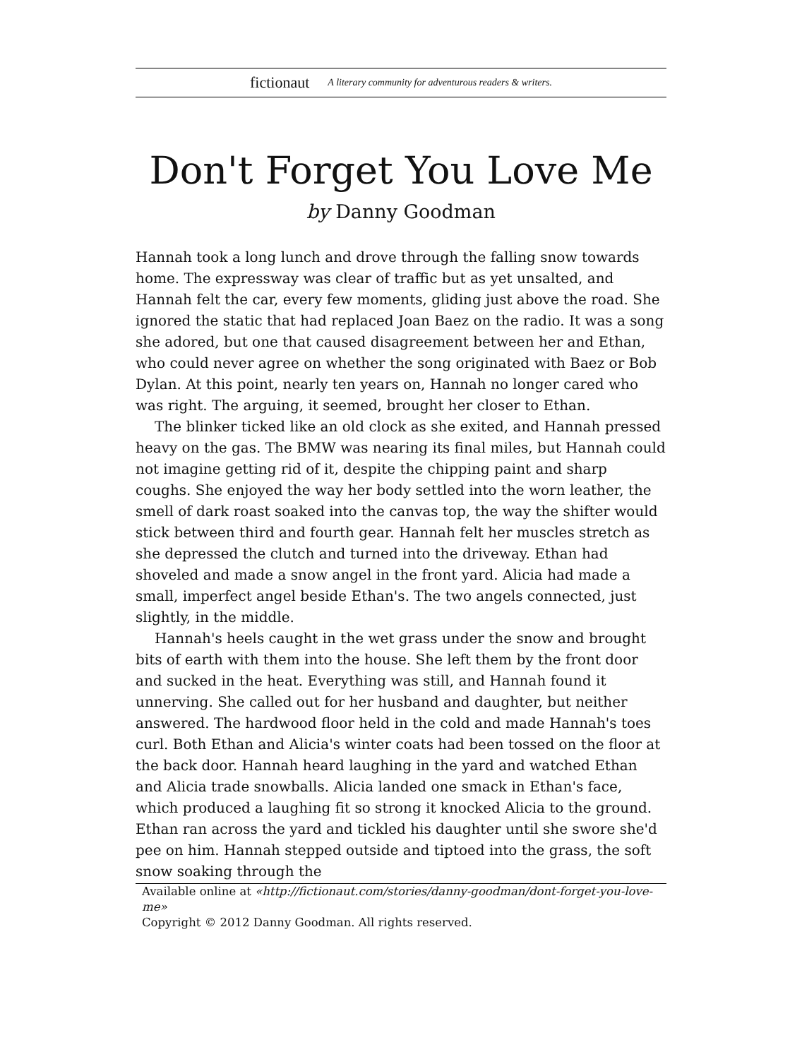fictionaut A literary community for adventurous readers & writers.
Don't Forget You Love Me
by Danny Goodman
Hannah took a long lunch and drove through the falling snow towards home. The expressway was clear of traffic but as yet unsalted, and Hannah felt the car, every few moments, gliding just above the road. She ignored the static that had replaced Joan Baez on the radio. It was a song she adored, but one that caused disagreement between her and Ethan, who could never agree on whether the song originated with Baez or Bob Dylan. At this point, nearly ten years on, Hannah no longer cared who was right. The arguing, it seemed, brought her closer to Ethan.
The blinker ticked like an old clock as she exited, and Hannah pressed heavy on the gas. The BMW was nearing its final miles, but Hannah could not imagine getting rid of it, despite the chipping paint and sharp coughs. She enjoyed the way her body settled into the worn leather, the smell of dark roast soaked into the canvas top, the way the shifter would stick between third and fourth gear. Hannah felt her muscles stretch as she depressed the clutch and turned into the driveway. Ethan had shoveled and made a snow angel in the front yard. Alicia had made a small, imperfect angel beside Ethan's. The two angels connected, just slightly, in the middle.
Hannah's heels caught in the wet grass under the snow and brought bits of earth with them into the house. She left them by the front door and sucked in the heat. Everything was still, and Hannah found it unnerving. She called out for her husband and daughter, but neither answered. The hardwood floor held in the cold and made Hannah's toes curl. Both Ethan and Alicia's winter coats had been tossed on the floor at the back door. Hannah heard laughing in the yard and watched Ethan and Alicia trade snowballs. Alicia landed one smack in Ethan's face, which produced a laughing fit so strong it knocked Alicia to the ground. Ethan ran across the yard and tickled his daughter until she swore she'd pee on him. Hannah stepped outside and tiptoed into the grass, the soft snow soaking through the
Available online at «http://fictionaut.com/stories/danny-goodman/dont-forget-you-love-me»
Copyright © 2012 Danny Goodman. All rights reserved.